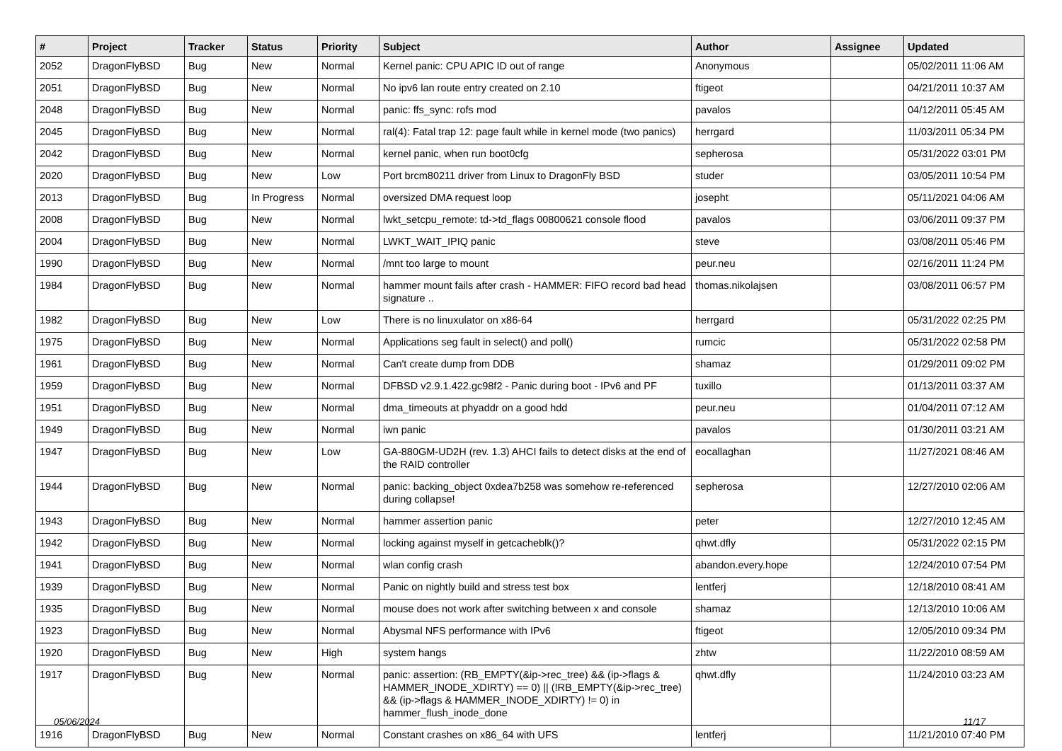| # | Project | Tracker | Status | Priority | Subject | Author | Assignee | Updated |
| --- | --- | --- | --- | --- | --- | --- | --- | --- |
| 2052 | DragonFlyBSD | Bug | New | Normal | Kernel panic: CPU APIC ID out of range | Anonymous | | 05/02/2011 11:06 AM |
| 2051 | DragonFlyBSD | Bug | New | Normal | No ipv6 lan route entry created on 2.10 | ftigeot | | 04/21/2011 10:37 AM |
| 2048 | DragonFlyBSD | Bug | New | Normal | panic: ffs_sync: rofs mod | pavalos | | 04/12/2011 05:45 AM |
| 2045 | DragonFlyBSD | Bug | New | Normal | ral(4): Fatal trap 12: page fault while in kernel mode (two panics) | herrgard | | 11/03/2011 05:34 PM |
| 2042 | DragonFlyBSD | Bug | New | Normal | kernel panic, when run boot0cfg | sepherosa | | 05/31/2022 03:01 PM |
| 2020 | DragonFlyBSD | Bug | New | Low | Port brcm80211 driver from Linux to DragonFly BSD | studer | | 03/05/2011 10:54 PM |
| 2013 | DragonFlyBSD | Bug | In Progress | Normal | oversized DMA request loop | josepht | | 05/11/2021 04:06 AM |
| 2008 | DragonFlyBSD | Bug | New | Normal | lwkt_setcpu_remote: td->td_flags 00800621 console flood | pavalos | | 03/06/2011 09:37 PM |
| 2004 | DragonFlyBSD | Bug | New | Normal | LWKT_WAIT_IPIQ panic | steve | | 03/08/2011 05:46 PM |
| 1990 | DragonFlyBSD | Bug | New | Normal | /mnt too large to mount | peur.neu | | 02/16/2011 11:24 PM |
| 1984 | DragonFlyBSD | Bug | New | Normal | hammer mount fails after crash - HAMMER: FIFO record bad head signature .. | thomas.nikolajsen | | 03/08/2011 06:57 PM |
| 1982 | DragonFlyBSD | Bug | New | Low | There is no linuxulator on x86-64 | herrgard | | 05/31/2022 02:25 PM |
| 1975 | DragonFlyBSD | Bug | New | Normal | Applications seg fault in select() and poll() | rumcic | | 05/31/2022 02:58 PM |
| 1961 | DragonFlyBSD | Bug | New | Normal | Can't create dump from DDB | shamaz | | 01/29/2011 09:02 PM |
| 1959 | DragonFlyBSD | Bug | New | Normal | DFBSD v2.9.1.422.gc98f2 - Panic during boot - IPv6 and PF | tuxillo | | 01/13/2011 03:37 AM |
| 1951 | DragonFlyBSD | Bug | New | Normal | dma_timeouts at phyaddr on a good hdd | peur.neu | | 01/04/2011 07:12 AM |
| 1949 | DragonFlyBSD | Bug | New | Normal | iwn panic | pavalos | | 01/30/2011 03:21 AM |
| 1947 | DragonFlyBSD | Bug | New | Low | GA-880GM-UD2H (rev. 1.3) AHCI fails to detect disks at the end of the RAID controller | eocallaghan | | 11/27/2021 08:46 AM |
| 1944 | DragonFlyBSD | Bug | New | Normal | panic: backing_object 0xdea7b258 was somehow re-referenced during collapse! | sepherosa | | 12/27/2010 02:06 AM |
| 1943 | DragonFlyBSD | Bug | New | Normal | hammer assertion panic | peter | | 12/27/2010 12:45 AM |
| 1942 | DragonFlyBSD | Bug | New | Normal | locking against myself in getcacheblk()? | qhwt.dfly | | 05/31/2022 02:15 PM |
| 1941 | DragonFlyBSD | Bug | New | Normal | wlan config crash | abandon.every.hope | | 12/24/2010 07:54 PM |
| 1939 | DragonFlyBSD | Bug | New | Normal | Panic on nightly build and stress test box | lentferj | | 12/18/2010 08:41 AM |
| 1935 | DragonFlyBSD | Bug | New | Normal | mouse does not work after switching between x and console | shamaz | | 12/13/2010 10:06 AM |
| 1923 | DragonFlyBSD | Bug | New | Normal | Abysmal NFS performance with IPv6 | ftigeot | | 12/05/2010 09:34 PM |
| 1920 | DragonFlyBSD | Bug | New | High | system hangs | zhtw | | 11/22/2010 08:59 AM |
| 1917 | DragonFlyBSD | Bug | New | Normal | panic: assertion: (RB_EMPTY(&ip->rec_tree) && (ip->flags & HAMMER_INODE_XDIRTY) == 0) // (!RB_EMPTY(&ip->rec_tree) && (ip->flags & HAMMER_INODE_XDIRTY) != 0) in hammer_flush_inode_done | qhwt.dfly | | 11/24/2010 03:23 AM |
| 1916 | DragonFlyBSD | Bug | New | Normal | Constant crashes on x86_64 with UFS | lentferj | | 11/21/2010 07:40 PM |
05/06/2024 11/17